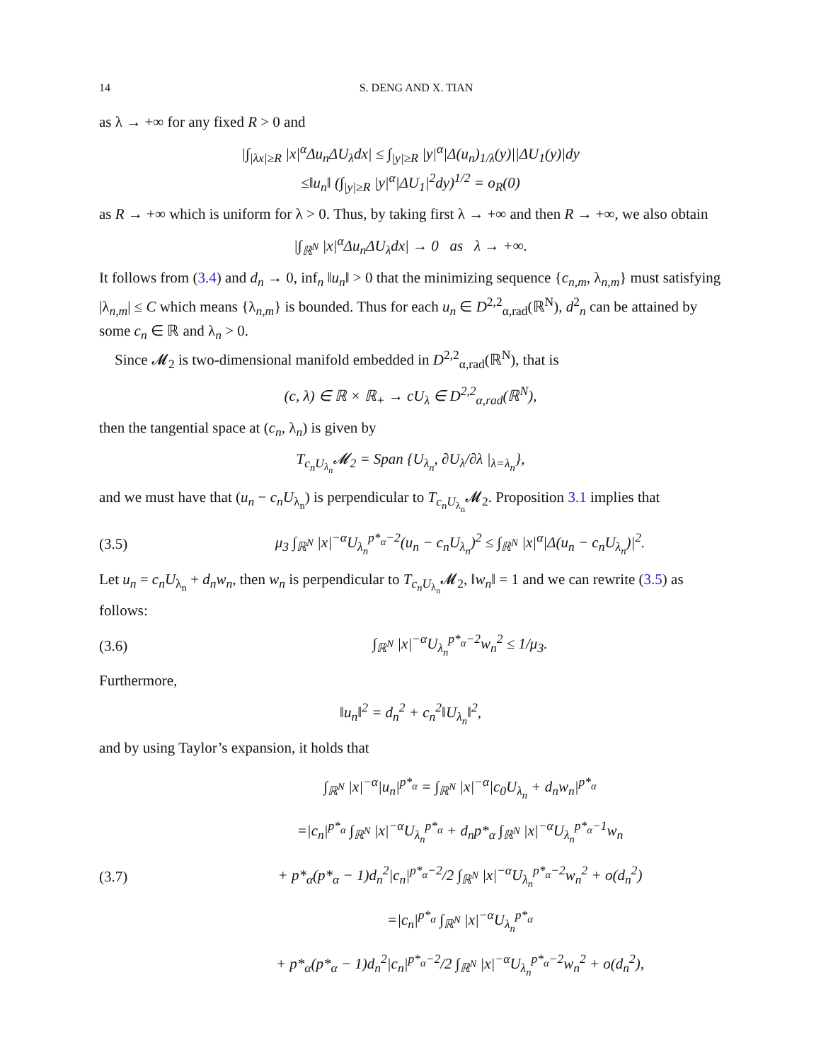14 S. DENG AND X. TIAN
as λ → +∞ for any fixed R > 0 and
|∫<sub>|λx|≥R</sub> |x|<sup>α</sup>Δu<sub>n</sub>ΔU<sub>λ</sub>dx| ≤ ∫<sub>|y|≥R</sub> |y|<sup>α</sup>|Δ(u<sub>n</sub>)<sub>1/λ</sub>(y)||ΔU<sub>1</sub>(y)|dy
≤‖u<sub>n</sub>‖ (∫<sub>|y|≥R</sub> |y|<sup>α</sup>|ΔU<sub>1</sub>|<sup>2</sup>dy)<sup>1/2</sup> = o<sub>R</sub>(0)
as R → +∞ which is uniform for λ > 0. Thus, by taking first λ → +∞ and then R → +∞, we also obtain
|∫<sub>ℝ<sup>N</sup></sub> |x|<sup>α</sup>Δu<sub>n</sub>ΔU<sub>λ</sub>dx| → 0 as λ → +∞.
It follows from (3.4) and d<sub>n</sub> → 0, inf<sub>n</sub> ‖u<sub>n</sub>‖ > 0 that the minimizing sequence {c<sub>n,m</sub>, λ<sub>n,m</sub>} must satisfying |λ<sub>n,m</sub>| ≤ C which means {λ<sub>n,m</sub>} is bounded. Thus for each u<sub>n</sub> ∈ D<sup>2,2</sup><sub>α,rad</sub>(ℝ<sup>N</sup>), d<sup>2</sup><sub>n</sub> can be attained by some c<sub>n</sub> ∈ ℝ and λ<sub>n</sub> > 0.
Since 𝓜<sub>2</sub> is two-dimensional manifold embedded in D<sup>2,2</sup><sub>α,rad</sub>(ℝ<sup>N</sup>), that is
(c, λ) ∈ ℝ × ℝ<sub>+</sub> → cU<sub>λ</sub> ∈ D<sup>2,2</sup><sub>α,rad</sub>(ℝ<sup>N</sup>),
then the tangential space at (c<sub>n</sub>, λ<sub>n</sub>) is given by
T<sub>c<sub>n</sub>U<sub>λ<sub>n</sub></sub></sub>𝓜<sub>2</sub> = Span {U<sub>λ<sub>n</sub></sub>, ∂U<sub>λ</sub>/∂λ |<sub>λ=λ<sub>n</sub></sub>},
and we must have that (u<sub>n</sub> − c<sub>n</sub>U<sub>λ<sub>n</sub></sub>) is perpendicular to T<sub>c<sub>n</sub>U<sub>λ<sub>n</sub></sub></sub>𝓜<sub>2</sub>. Proposition 3.1 implies that
(3.5) μ<sub>3</sub> ∫<sub>ℝ<sup>N</sup></sub> |x|<sup>−α</sup>U<sub>λ<sub>n</sub></sub><sup>p*<sub>α</sub>−2</sup>(u<sub>n</sub> − c<sub>n</sub>U<sub>λ<sub>n</sub></sub>)<sup>2</sup> ≤ ∫<sub>ℝ<sup>N</sup></sub> |x|<sup>α</sup>|Δ(u<sub>n</sub> − c<sub>n</sub>U<sub>λ<sub>n</sub></sub>)|<sup>2</sup>.
Let u<sub>n</sub> = c<sub>n</sub>U<sub>λ<sub>n</sub></sub> + d<sub>n</sub>w<sub>n</sub>, then w<sub>n</sub> is perpendicular to T<sub>c<sub>n</sub>U<sub>λ<sub>n</sub></sub></sub>𝓜<sub>2</sub>, ‖w<sub>n</sub>‖ = 1 and we can rewrite (3.5) as follows:
(3.6) ∫<sub>ℝ<sup>N</sup></sub> |x|<sup>−α</sup>U<sub>λ<sub>n</sub></sub><sup>p*<sub>α</sub>−2</sup>w<sub>n</sub><sup>2</sup> ≤ 1/μ<sub>3</sub>.
Furthermore,
‖u<sub>n</sub>‖<sup>2</sup> = d<sub>n</sub><sup>2</sup> + c<sub>n</sub><sup>2</sup>‖U<sub>λ<sub>n</sub></sub>‖<sup>2</sup>,
and by using Taylor’s expansion, it holds that
(3.7) ∫<sub>ℝ<sup>N</sup></sub> |x|<sup>−α</sup>|u<sub>n</sub>|<sup>p*<sub>α</sub></sup> = ∫<sub>ℝ<sup>N</sup></sub> |x|<sup>−α</sup>|c<sub>0</sub>U<sub>λ<sub>n</sub></sub> + d<sub>n</sub>w<sub>n</sub>|<sup>p*<sub>α</sub></sup>
=|c<sub>n</sub>|<sup>p*<sub>α</sub></sup> ∫<sub>ℝ<sup>N</sup></sub> |x|<sup>−α</sup>U<sub>λ<sub>n</sub></sub><sup>p*<sub>α</sub></sup> + d<sub>n</sub>p*<sub>α</sub> ∫<sub>ℝ<sup>N</sup></sub> |x|<sup>−α</sup>U<sub>λ<sub>n</sub></sub><sup>p*<sub>α</sub>−1</sup>w<sub>n</sub>
+ p*<sub>α</sub>(p*<sub>α</sub> − 1)d<sub>n</sub><sup>2</sup>|c<sub>n</sub>|<sup>p*<sub>α</sub>−2</sup>/2 ∫<sub>ℝ<sup>N</sup></sub> |x|<sup>−α</sup>U<sub>λ<sub>n</sub></sub><sup>p*<sub>α</sub>−2</sup>w<sub>n</sub><sup>2</sup> + o(d<sub>n</sub><sup>2</sup>)
=|c<sub>n</sub>|<sup>p*<sub>α</sub></sup> ∫<sub>ℝ<sup>N</sup></sub> |x|<sup>−α</sup>U<sub>λ<sub>n</sub></sub><sup>p*<sub>α</sub></sup>
+ p*<sub>α</sub>(p*<sub>α</sub> − 1)d<sub>n</sub><sup>2</sup>|c<sub>n</sub>|<sup>p*<sub>α</sub>−2</sup>/2 ∫<sub>ℝ<sup>N</sup></sub> |x|<sup>−α</sup>U<sub>λ<sub>n</sub></sub><sup>p*<sub>α</sub>−2</sup>w<sub>n</sub><sup>2</sup> + o(d<sub>n</sub><sup>2</sup>),